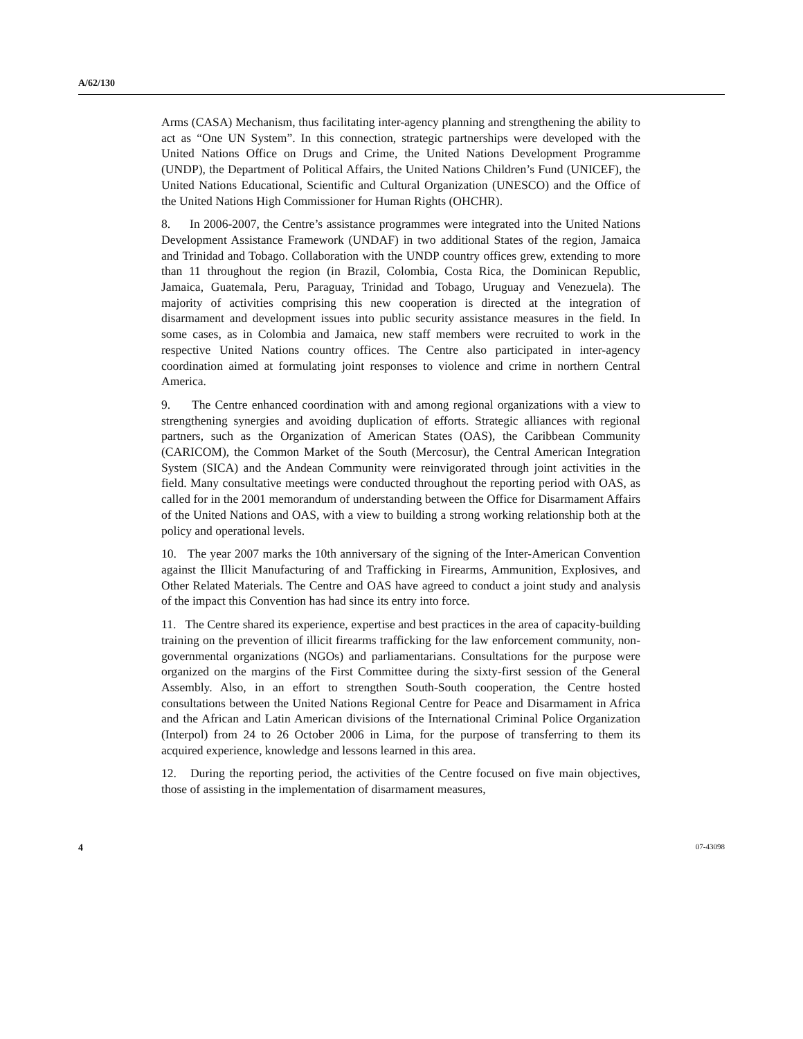A/62/130
Arms (CASA) Mechanism, thus facilitating inter-agency planning and strengthening the ability to act as “One UN System”. In this connection, strategic partnerships were developed with the United Nations Office on Drugs and Crime, the United Nations Development Programme (UNDP), the Department of Political Affairs, the United Nations Children’s Fund (UNICEF), the United Nations Educational, Scientific and Cultural Organization (UNESCO) and the Office of the United Nations High Commissioner for Human Rights (OHCHR).
8. In 2006-2007, the Centre’s assistance programmes were integrated into the United Nations Development Assistance Framework (UNDAF) in two additional States of the region, Jamaica and Trinidad and Tobago. Collaboration with the UNDP country offices grew, extending to more than 11 throughout the region (in Brazil, Colombia, Costa Rica, the Dominican Republic, Jamaica, Guatemala, Peru, Paraguay, Trinidad and Tobago, Uruguay and Venezuela). The majority of activities comprising this new cooperation is directed at the integration of disarmament and development issues into public security assistance measures in the field. In some cases, as in Colombia and Jamaica, new staff members were recruited to work in the respective United Nations country offices. The Centre also participated in inter-agency coordination aimed at formulating joint responses to violence and crime in northern Central America.
9. The Centre enhanced coordination with and among regional organizations with a view to strengthening synergies and avoiding duplication of efforts. Strategic alliances with regional partners, such as the Organization of American States (OAS), the Caribbean Community (CARICOM), the Common Market of the South (Mercosur), the Central American Integration System (SICA) and the Andean Community were reinvigorated through joint activities in the field. Many consultative meetings were conducted throughout the reporting period with OAS, as called for in the 2001 memorandum of understanding between the Office for Disarmament Affairs of the United Nations and OAS, with a view to building a strong working relationship both at the policy and operational levels.
10. The year 2007 marks the 10th anniversary of the signing of the Inter-American Convention against the Illicit Manufacturing of and Trafficking in Firearms, Ammunition, Explosives, and Other Related Materials. The Centre and OAS have agreed to conduct a joint study and analysis of the impact this Convention has had since its entry into force.
11. The Centre shared its experience, expertise and best practices in the area of capacity-building training on the prevention of illicit firearms trafficking for the law enforcement community, non-governmental organizations (NGOs) and parliamentarians. Consultations for the purpose were organized on the margins of the First Committee during the sixty-first session of the General Assembly. Also, in an effort to strengthen South-South cooperation, the Centre hosted consultations between the United Nations Regional Centre for Peace and Disarmament in Africa and the African and Latin American divisions of the International Criminal Police Organization (Interpol) from 24 to 26 October 2006 in Lima, for the purpose of transferring to them its acquired experience, knowledge and lessons learned in this area.
12. During the reporting period, the activities of the Centre focused on five main objectives, those of assisting in the implementation of disarmament measures,
4 07-43098